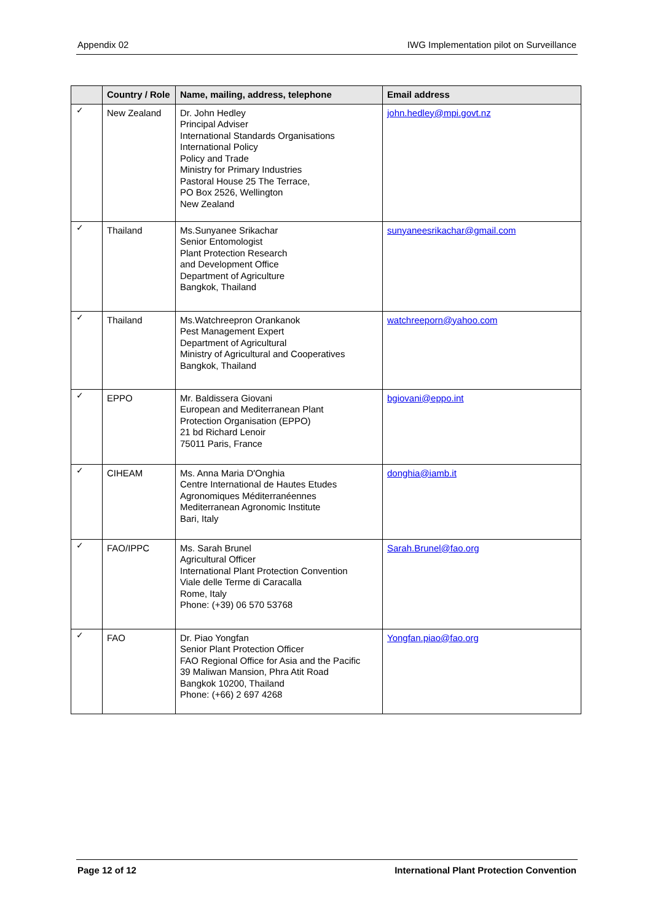Appendix 02 IWG Implementation pilot on Surveillance
| | Country / Role | Name, mailing, address, telephone | Email address |
| --- | --- | --- | --- |
| ✓ | New Zealand | Dr. John Hedley Principal Adviser International Standards Organisations International Policy Policy and Trade Ministry for Primary Industries Pastoral House 25 The Terrace, PO Box 2526, Wellington New Zealand | john.hedley@mpi.govt.nz |
| ✓ | Thailand | Ms.Sunyanee Srikachar Senior Entomologist Plant Protection Research and Development Office Department of Agriculture Bangkok, Thailand | sunyaneesrikachar@gmail.com |
| ✓ | Thailand | Ms.Watchreepron Orankanok Pest Management Expert Department of Agricultural Ministry of Agricultural and Cooperatives Bangkok, Thailand | watchreeporn@yahoo.com |
| ✓ | EPPO | Mr. Baldissera Giovani European and Mediterranean Plant Protection Organisation (EPPO) 21 bd Richard Lenoir 75011 Paris, France | bgiovani@eppo.int |
| ✓ | CIHEAM | Ms. Anna Maria D'Onghia Centre International de Hautes Etudes Agronomiques Méditerranéennes Mediterranean Agronomic Institute Bari, Italy | donghia@iamb.it |
| ✓ | FAO/IPPC | Ms. Sarah Brunel Agricultural Officer International Plant Protection Convention Viale delle Terme di Caracalla Rome, Italy Phone: (+39) 06 570 53768 | Sarah.Brunel@fao.org |
| ✓ | FAO | Dr. Piao Yongfan Senior Plant Protection Officer FAO Regional Office for Asia and the Pacific 39 Maliwan Mansion, Phra Atit Road Bangkok 10200, Thailand Phone: (+66) 2 697 4268 | Yongfan.piao@fao.org |
Page 12 of 12 International Plant Protection Convention